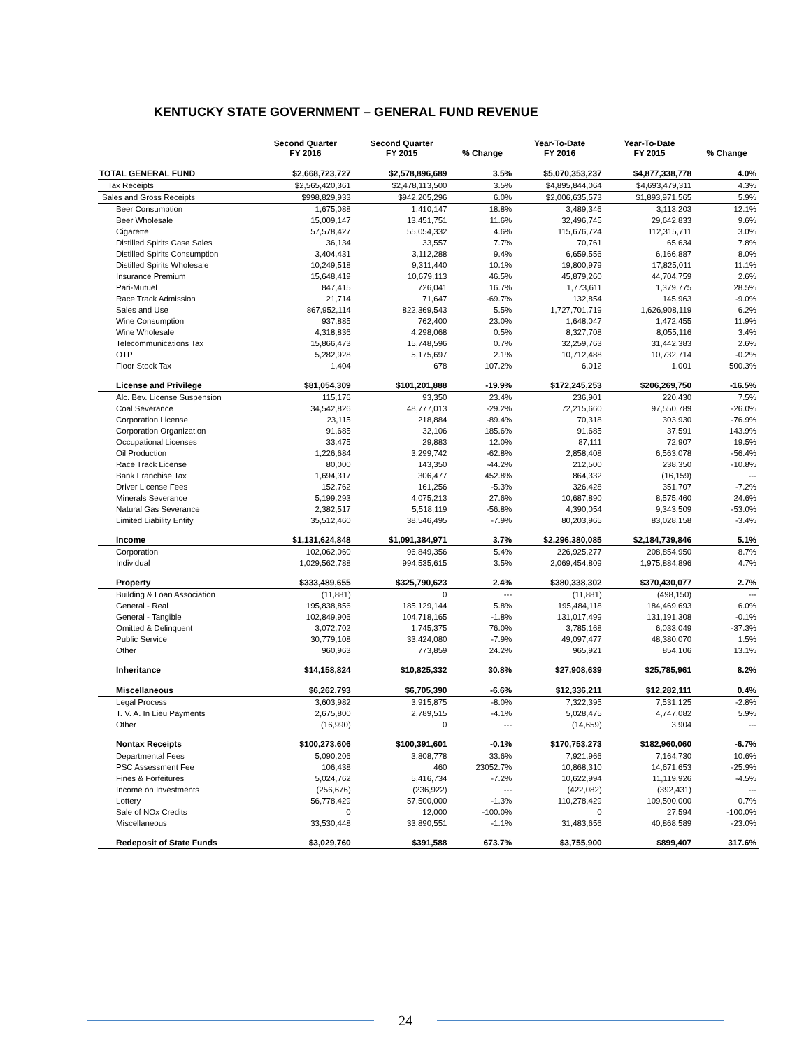KENTUCKY STATE GOVERNMENT – GENERAL FUND REVENUE
| | Second Quarter FY 2016 | Second Quarter FY 2015 | % Change | Year-To-Date FY 2016 | Year-To-Date FY 2015 | % Change |
| --- | --- | --- | --- | --- | --- | --- |
| TOTAL GENERAL FUND | $2,668,723,727 | $2,578,896,689 | 3.5% | $5,070,353,237 | $4,877,338,778 | 4.0% |
| Tax Receipts | $2,565,420,361 | $2,478,113,500 | 3.5% | $4,895,844,064 | $4,693,479,311 | 4.3% |
| Sales and Gross Receipts | $998,829,933 | $942,205,296 | 6.0% | $2,006,635,573 | $1,893,971,565 | 5.9% |
| Beer Consumption | 1,675,088 | 1,410,147 | 18.8% | 3,489,346 | 3,113,203 | 12.1% |
| Beer Wholesale | 15,009,147 | 13,451,751 | 11.6% | 32,496,745 | 29,642,833 | 9.6% |
| Cigarette | 57,578,427 | 55,054,332 | 4.6% | 115,676,724 | 112,315,711 | 3.0% |
| Distilled Spirits Case Sales | 36,134 | 33,557 | 7.7% | 70,761 | 65,634 | 7.8% |
| Distilled Spirits Consumption | 3,404,431 | 3,112,288 | 9.4% | 6,659,556 | 6,166,887 | 8.0% |
| Distilled Spirits Wholesale | 10,249,518 | 9,311,440 | 10.1% | 19,800,979 | 17,825,011 | 11.1% |
| Insurance Premium | 15,648,419 | 10,679,113 | 46.5% | 45,879,260 | 44,704,759 | 2.6% |
| Pari-Mutuel | 847,415 | 726,041 | 16.7% | 1,773,611 | 1,379,775 | 28.5% |
| Race Track Admission | 21,714 | 71,647 | -69.7% | 132,854 | 145,963 | -9.0% |
| Sales and Use | 867,952,114 | 822,369,543 | 5.5% | 1,727,701,719 | 1,626,908,119 | 6.2% |
| Wine Consumption | 937,885 | 762,400 | 23.0% | 1,648,047 | 1,472,455 | 11.9% |
| Wine Wholesale | 4,318,836 | 4,298,068 | 0.5% | 8,327,708 | 8,055,116 | 3.4% |
| Telecommunications Tax | 15,866,473 | 15,748,596 | 0.7% | 32,259,763 | 31,442,383 | 2.6% |
| OTP | 5,282,928 | 5,175,697 | 2.1% | 10,712,488 | 10,732,714 | -0.2% |
| Floor Stock Tax | 1,404 | 678 | 107.2% | 6,012 | 1,001 | 500.3% |
| License and Privilege | $81,054,309 | $101,201,888 | -19.9% | $172,245,253 | $206,269,750 | -16.5% |
| Alc. Bev. License Suspension | 115,176 | 93,350 | 23.4% | 236,901 | 220,430 | 7.5% |
| Coal Severance | 34,542,826 | 48,777,013 | -29.2% | 72,215,660 | 97,550,789 | -26.0% |
| Corporation License | 23,115 | 218,884 | -89.4% | 70,318 | 303,930 | -76.9% |
| Corporation Organization | 91,685 | 32,106 | 185.6% | 91,685 | 37,591 | 143.9% |
| Occupational Licenses | 33,475 | 29,883 | 12.0% | 87,111 | 72,907 | 19.5% |
| Oil Production | 1,226,684 | 3,299,742 | -62.8% | 2,858,408 | 6,563,078 | -56.4% |
| Race Track License | 80,000 | 143,350 | -44.2% | 212,500 | 238,350 | -10.8% |
| Bank Franchise Tax | 1,694,317 | 306,477 | 452.8% | 864,332 | (16,159) | --- |
| Driver License Fees | 152,762 | 161,256 | -5.3% | 326,428 | 351,707 | -7.2% |
| Minerals Severance | 5,199,293 | 4,075,213 | 27.6% | 10,687,890 | 8,575,460 | 24.6% |
| Natural Gas Severance | 2,382,517 | 5,518,119 | -56.8% | 4,390,054 | 9,343,509 | -53.0% |
| Limited Liability Entity | 35,512,460 | 38,546,495 | -7.9% | 80,203,965 | 83,028,158 | -3.4% |
| Income | $1,131,624,848 | $1,091,384,971 | 3.7% | $2,296,380,085 | $2,184,739,846 | 5.1% |
| Corporation | 102,062,060 | 96,849,356 | 5.4% | 226,925,277 | 208,854,950 | 8.7% |
| Individual | 1,029,562,788 | 994,535,615 | 3.5% | 2,069,454,809 | 1,975,884,896 | 4.7% |
| Property | $333,489,655 | $325,790,623 | 2.4% | $380,338,302 | $370,430,077 | 2.7% |
| Building & Loan Association | (11,881) | 0 | --- | (11,881) | (498,150) | --- |
| General - Real | 195,838,856 | 185,129,144 | 5.8% | 195,484,118 | 184,469,693 | 6.0% |
| General - Tangible | 102,849,906 | 104,718,165 | -1.8% | 131,017,499 | 131,191,308 | -0.1% |
| Omitted & Delinquent | 3,072,702 | 1,745,375 | 76.0% | 3,785,168 | 6,033,049 | -37.3% |
| Public Service | 30,779,108 | 33,424,080 | -7.9% | 49,097,477 | 48,380,070 | 1.5% |
| Other | 960,963 | 773,859 | 24.2% | 965,921 | 854,106 | 13.1% |
| Inheritance | $14,158,824 | $10,825,332 | 30.8% | $27,908,639 | $25,785,961 | 8.2% |
| Miscellaneous | $6,262,793 | $6,705,390 | -6.6% | $12,336,211 | $12,282,111 | 0.4% |
| Legal Process | 3,603,982 | 3,915,875 | -8.0% | 7,322,395 | 7,531,125 | -2.8% |
| T. V. A. In Lieu Payments | 2,675,800 | 2,789,515 | -4.1% | 5,028,475 | 4,747,082 | 5.9% |
| Other | (16,990) | 0 | --- | (14,659) | 3,904 | --- |
| Nontax Receipts | $100,273,606 | $100,391,601 | -0.1% | $170,753,273 | $182,960,060 | -6.7% |
| Departmental Fees | 5,090,206 | 3,808,778 | 33.6% | 7,921,966 | 7,164,730 | 10.6% |
| PSC Assessment Fee | 106,438 | 460 | 23052.7% | 10,868,310 | 14,671,653 | -25.9% |
| Fines & Forfeitures | 5,024,762 | 5,416,734 | -7.2% | 10,622,994 | 11,119,926 | -4.5% |
| Income on Investments | (256,676) | (236,922) | --- | (422,082) | (392,431) | --- |
| Lottery | 56,778,429 | 57,500,000 | -1.3% | 110,278,429 | 109,500,000 | 0.7% |
| Sale of NOx Credits | 0 | 12,000 | -100.0% | 0 | 27,594 | -100.0% |
| Miscellaneous | 33,530,448 | 33,890,551 | -1.1% | 31,483,656 | 40,868,589 | -23.0% |
| Redeposit of State Funds | $3,029,760 | $391,588 | 673.7% | $3,755,900 | $899,407 | 317.6% |
24